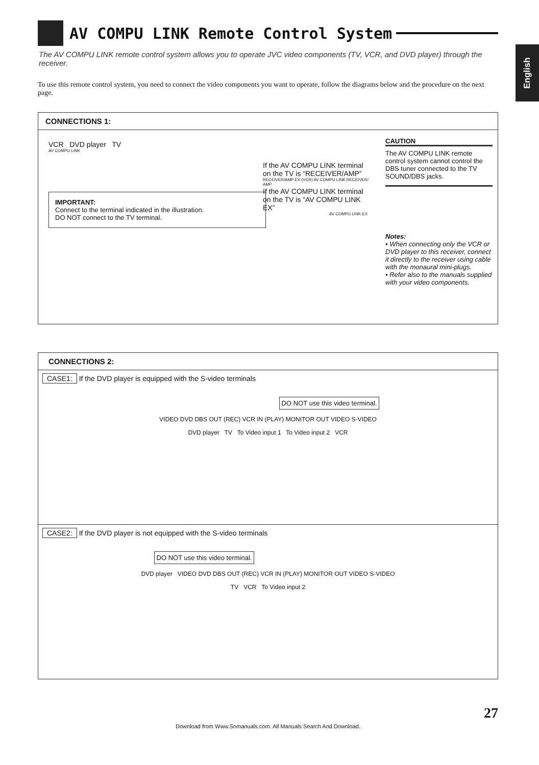English
AV COMPU LINK Remote Control System
The AV COMPU LINK remote control system allows you to operate JVC video components (TV, VCR, and DVD player) through the receiver.
To use this remote control system, you need to connect the video components you want to operate, follow the diagrams below and the procedure on the next page.
CONNECTIONS 1:
VCR DVD player TV
AV COMPU LINK
If the AV COMPU LINK terminal on the TV is “RECEIVER/AMP”
RECEIVER/AMP EX (VCR) AV COMPU LINK RECEIVER/ AMP
IMPORTANT:
Connect to the terminal indicated in the illustration.
DO NOT connect to the TV terminal.
If the AV COMPU LINK terminal on the TV is “AV COMPU LINK EX”
AV COMPU LINK EX
CAUTION
The AV COMPU LINK remote control system cannot control the DBS tuner connected to the TV SOUND/DBS jacks.
Notes:
• When connecting only the VCR or DVD player to this receiver, connect it directly to the receiver using cable with the monaural mini-plugs.
• Refer also to the manuals supplied with your video components.
CONNECTIONS 2:
CASE1: If the DVD player is equipped with the S-video terminals
DO NOT use this video terminal.
VIDEO DVD DBS OUT (REC) VCR IN (PLAY) MONITOR OUT VIDEO S-VIDEO
DVD player TV To Video input 1 To Video input 2 VCR
CASE2: If the DVD player is not equipped with the S-video terminals
DO NOT use this video terminal.
DVD player VIDEO DVD DBS OUT (REC) VCR IN (PLAY) MONITOR OUT VIDEO S-VIDEO
TV VCR To Video input 2
27
Download from Www.Somanuals.com. All Manuals Search And Download.